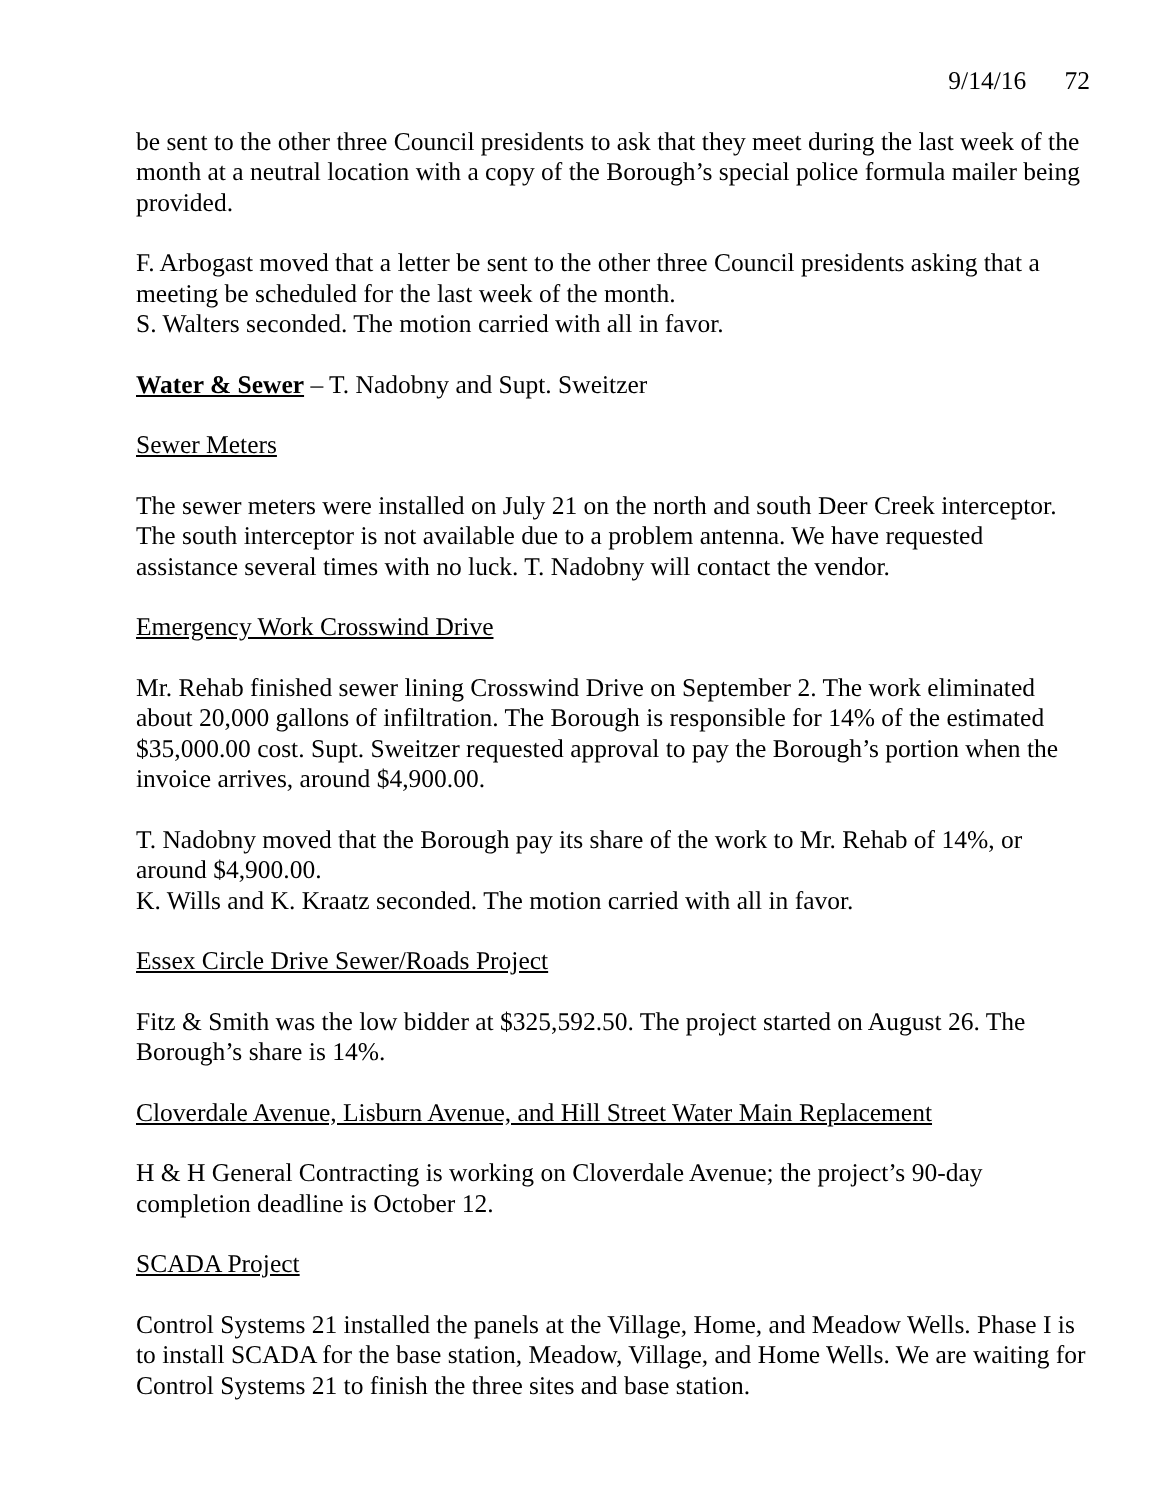9/14/16 72
be sent to the other three Council presidents to ask that they meet during the last week of the month at a neutral location with a copy of the Borough’s special police formula mailer being provided.
F. Arbogast moved that a letter be sent to the other three Council presidents asking that a meeting be scheduled for the last week of the month.
S. Walters seconded. The motion carried with all in favor.
Water & Sewer – T. Nadobny and Supt. Sweitzer
Sewer Meters
The sewer meters were installed on July 21 on the north and south Deer Creek interceptor. The south interceptor is not available due to a problem antenna. We have requested assistance several times with no luck. T. Nadobny will contact the vendor.
Emergency Work Crosswind Drive
Mr. Rehab finished sewer lining Crosswind Drive on September 2. The work eliminated about 20,000 gallons of infiltration. The Borough is responsible for 14% of the estimated $35,000.00 cost. Supt. Sweitzer requested approval to pay the Borough’s portion when the invoice arrives, around $4,900.00.
T. Nadobny moved that the Borough pay its share of the work to Mr. Rehab of 14%, or around $4,900.00.
K. Wills and K. Kraatz seconded. The motion carried with all in favor.
Essex Circle Drive Sewer/Roads Project
Fitz & Smith was the low bidder at $325,592.50. The project started on August 26. The Borough’s share is 14%.
Cloverdale Avenue, Lisburn Avenue, and Hill Street Water Main Replacement
H & H General Contracting is working on Cloverdale Avenue; the project’s 90-day completion deadline is October 12.
SCADA Project
Control Systems 21 installed the panels at the Village, Home, and Meadow Wells. Phase I is to install SCADA for the base station, Meadow, Village, and Home Wells. We are waiting for Control Systems 21 to finish the three sites and base station.